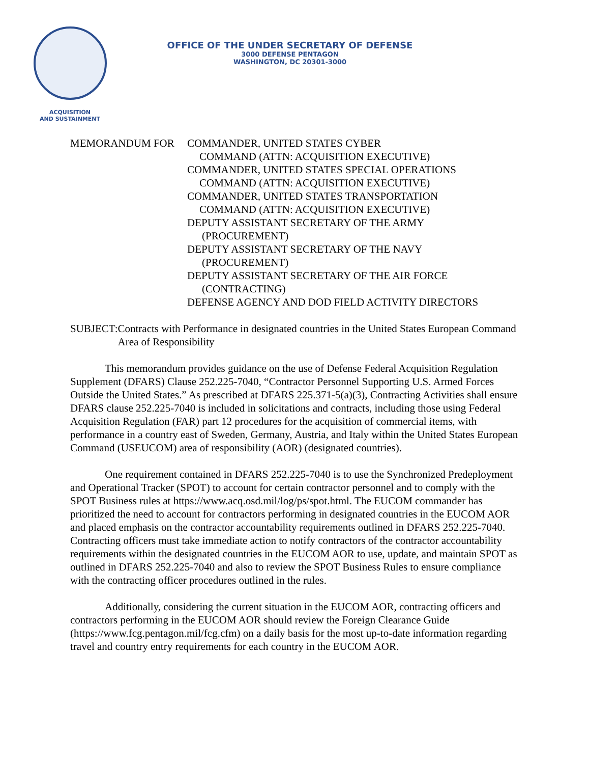ACQUISITION
AND SUSTAINMENT
OFFICE OF THE UNDER SECRETARY OF DEFENSE
3000 DEFENSE PENTAGON
WASHINGTON, DC 20301-3000
MEMORANDUM FOR COMMANDER, UNITED STATES CYBER
COMMAND (ATTN: ACQUISITION EXECUTIVE)
COMMANDER, UNITED STATES SPECIAL OPERATIONS
COMMAND (ATTN: ACQUISITION EXECUTIVE)
COMMANDER, UNITED STATES TRANSPORTATION
COMMAND (ATTN: ACQUISITION EXECUTIVE)
DEPUTY ASSISTANT SECRETARY OF THE ARMY
(PROCUREMENT)
DEPUTY ASSISTANT SECRETARY OF THE NAVY
(PROCUREMENT)
DEPUTY ASSISTANT SECRETARY OF THE AIR FORCE
(CONTRACTING)
DEFENSE AGENCY AND DOD FIELD ACTIVITY DIRECTORS
SUBJECT: Contracts with Performance in designated countries in the United States European Command Area of Responsibility
This memorandum provides guidance on the use of Defense Federal Acquisition Regulation Supplement (DFARS) Clause 252.225-7040, “Contractor Personnel Supporting U.S. Armed Forces Outside the United States.” As prescribed at DFARS 225.371-5(a)(3), Contracting Activities shall ensure DFARS clause 252.225-7040 is included in solicitations and contracts, including those using Federal Acquisition Regulation (FAR) part 12 procedures for the acquisition of commercial items, with performance in a country east of Sweden, Germany, Austria, and Italy within the United States European Command (USEUCOM) area of responsibility (AOR) (designated countries).
One requirement contained in DFARS 252.225-7040 is to use the Synchronized Predeployment and Operational Tracker (SPOT) to account for certain contractor personnel and to comply with the SPOT Business rules at https://www.acq.osd.mil/log/ps/spot.html. The EUCOM commander has prioritized the need to account for contractors performing in designated countries in the EUCOM AOR and placed emphasis on the contractor accountability requirements outlined in DFARS 252.225-7040. Contracting officers must take immediate action to notify contractors of the contractor accountability requirements within the designated countries in the EUCOM AOR to use, update, and maintain SPOT as outlined in DFARS 252.225-7040 and also to review the SPOT Business Rules to ensure compliance with the contracting officer procedures outlined in the rules.
Additionally, considering the current situation in the EUCOM AOR, contracting officers and contractors performing in the EUCOM AOR should review the Foreign Clearance Guide (https://www.fcg.pentagon.mil/fcg.cfm) on a daily basis for the most up-to-date information regarding travel and country entry requirements for each country in the EUCOM AOR.